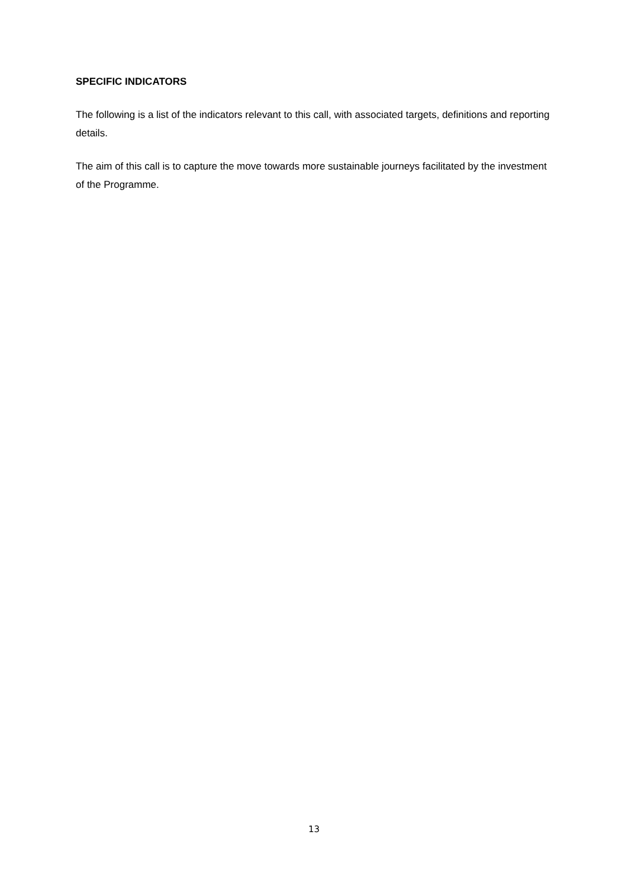SPECIFIC INDICATORS
The following is a list of the indicators relevant to this call, with associated targets, definitions and reporting details.
The aim of this call is to capture the move towards more sustainable journeys facilitated by the investment of the Programme.
13